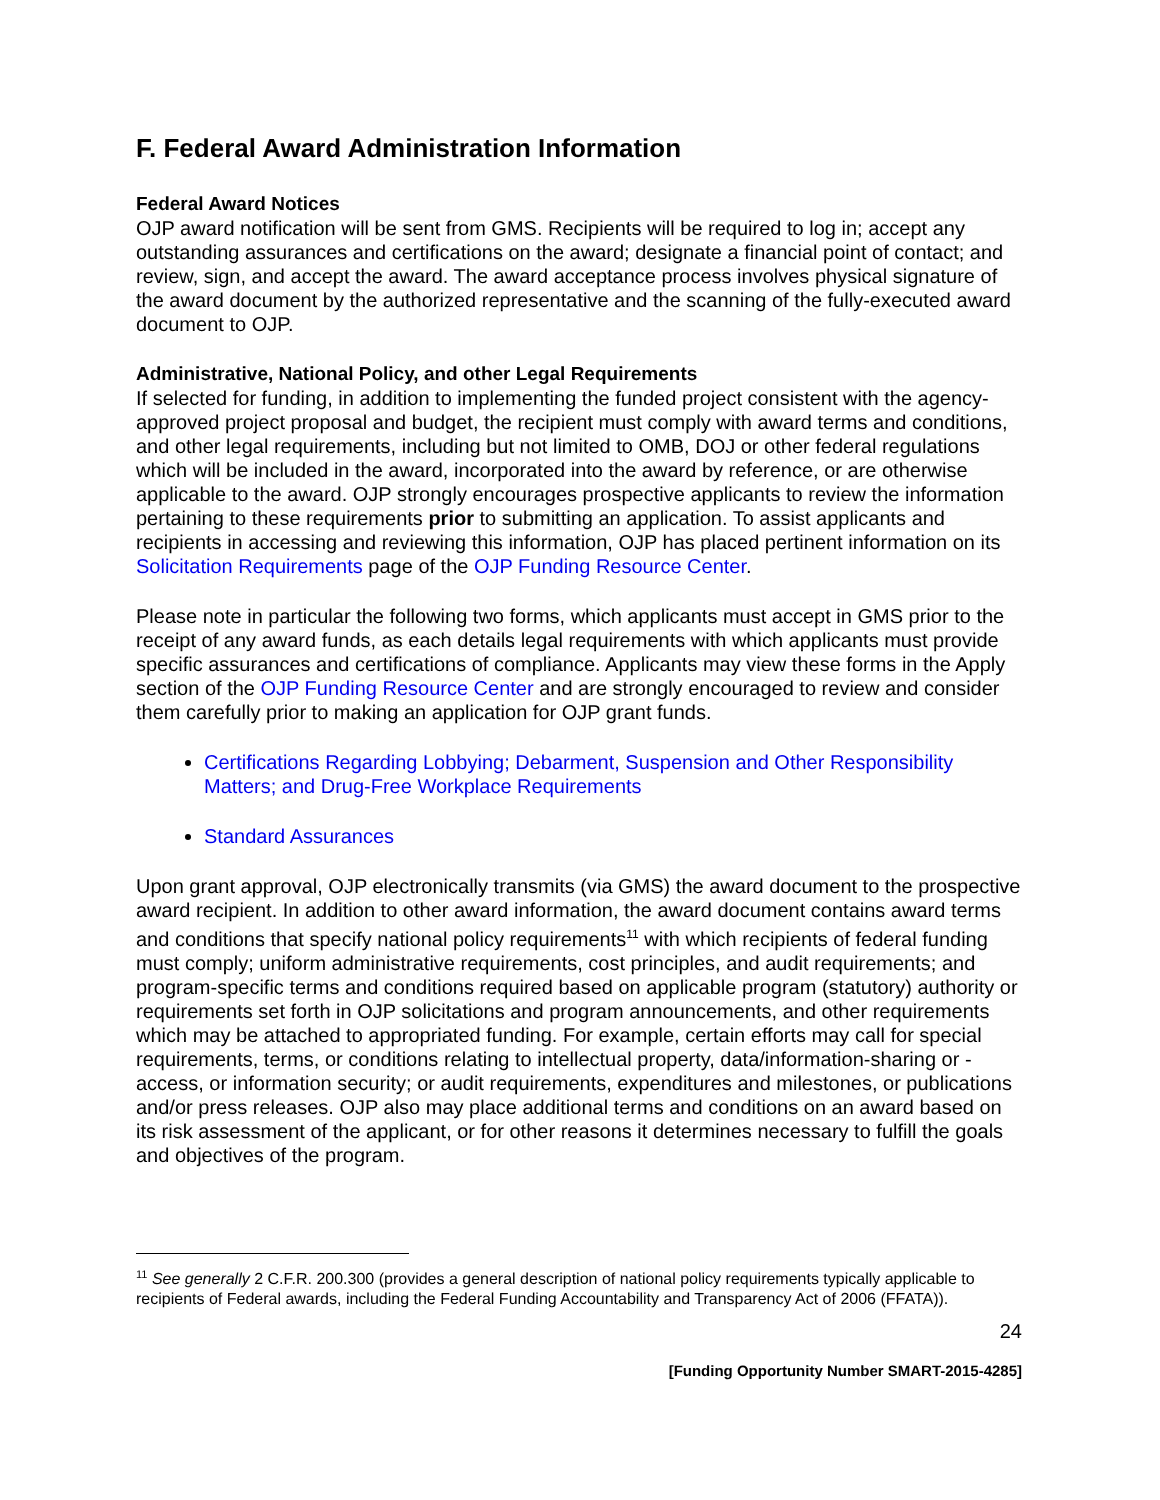F. Federal Award Administration Information
Federal Award Notices
OJP award notification will be sent from GMS. Recipients will be required to log in; accept any outstanding assurances and certifications on the award; designate a financial point of contact; and review, sign, and accept the award. The award acceptance process involves physical signature of the award document by the authorized representative and the scanning of the fully-executed award document to OJP.
Administrative, National Policy, and other Legal Requirements
If selected for funding, in addition to implementing the funded project consistent with the agency-approved project proposal and budget, the recipient must comply with award terms and conditions, and other legal requirements, including but not limited to OMB, DOJ or other federal regulations which will be included in the award, incorporated into the award by reference, or are otherwise applicable to the award. OJP strongly encourages prospective applicants to review the information pertaining to these requirements prior to submitting an application. To assist applicants and recipients in accessing and reviewing this information, OJP has placed pertinent information on its Solicitation Requirements page of the OJP Funding Resource Center.
Please note in particular the following two forms, which applicants must accept in GMS prior to the receipt of any award funds, as each details legal requirements with which applicants must provide specific assurances and certifications of compliance. Applicants may view these forms in the Apply section of the OJP Funding Resource Center and are strongly encouraged to review and consider them carefully prior to making an application for OJP grant funds.
Certifications Regarding Lobbying; Debarment, Suspension and Other Responsibility Matters; and Drug-Free Workplace Requirements
Standard Assurances
Upon grant approval, OJP electronically transmits (via GMS) the award document to the prospective award recipient. In addition to other award information, the award document contains award terms and conditions that specify national policy requirements<sup>11</sup> with which recipients of federal funding must comply; uniform administrative requirements, cost principles, and audit requirements; and program-specific terms and conditions required based on applicable program (statutory) authority or requirements set forth in OJP solicitations and program announcements, and other requirements which may be attached to appropriated funding. For example, certain efforts may call for special requirements, terms, or conditions relating to intellectual property, data/information-sharing or -access, or information security; or audit requirements, expenditures and milestones, or publications and/or press releases. OJP also may place additional terms and conditions on an award based on its risk assessment of the applicant, or for other reasons it determines necessary to fulfill the goals and objectives of the program.
<sup>11</sup> See generally 2 C.F.R. 200.300 (provides a general description of national policy requirements typically applicable to recipients of Federal awards, including the Federal Funding Accountability and Transparency Act of 2006 (FFATA)).
24
[Funding Opportunity Number SMART-2015-4285]